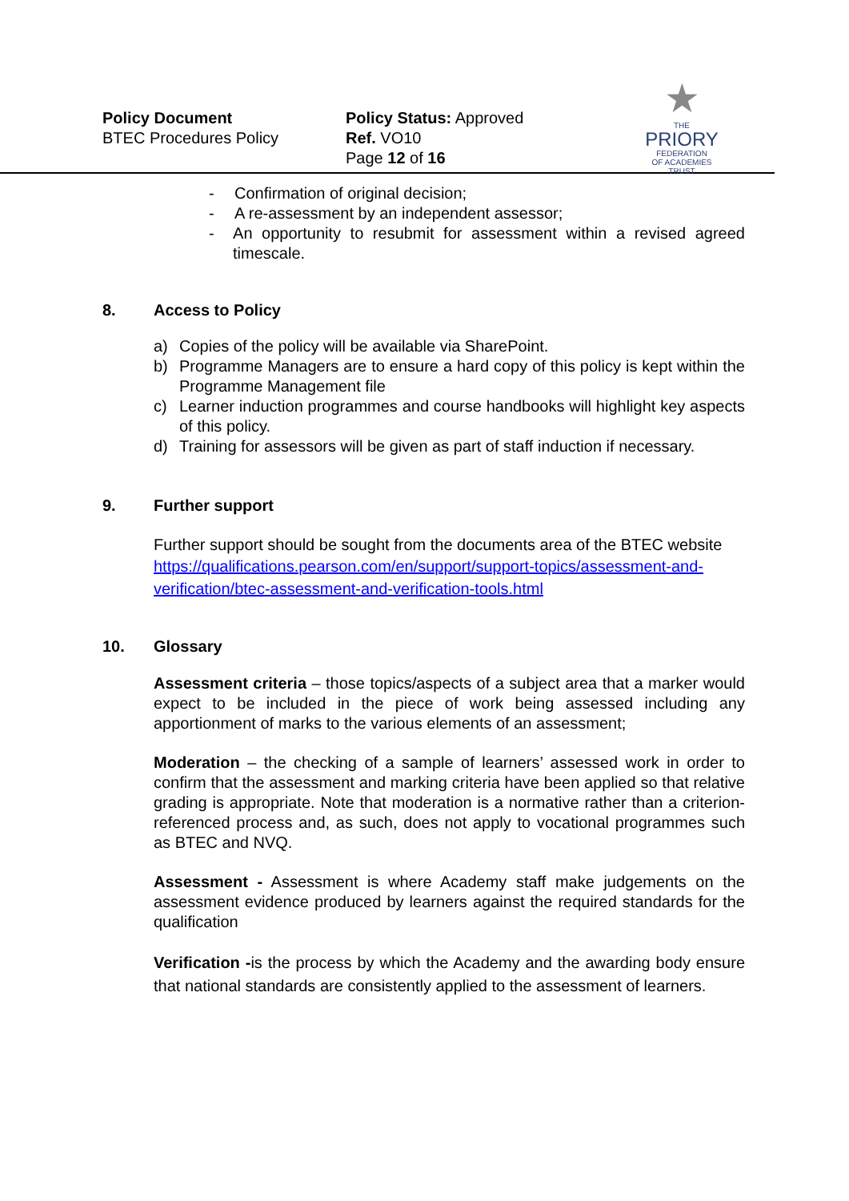Policy Document
BTEC Procedures Policy
Policy Status: Approved
Ref. VO10
Page 12 of 16
★
THE
PRIORY
FEDERATION
OF ACADEMIES TRUST
- Confirmation of original decision;
- A re-assessment by an independent assessor;
- An opportunity to resubmit for assessment within a revised agreed timescale.
8. Access to Policy
a) Copies of the policy will be available via SharePoint.
b) Programme Managers are to ensure a hard copy of this policy is kept within the Programme Management file
c) Learner induction programmes and course handbooks will highlight key aspects of this policy.
d) Training for assessors will be given as part of staff induction if necessary.
9. Further support
Further support should be sought from the documents area of the BTEC website
https://qualifications.pearson.com/en/support/support-topics/assessment-and-verification/btec-assessment-and-verification-tools.html
10. Glossary
Assessment criteria – those topics/aspects of a subject area that a marker would expect to be included in the piece of work being assessed including any apportionment of marks to the various elements of an assessment;
Moderation – the checking of a sample of learners’ assessed work in order to confirm that the assessment and marking criteria have been applied so that relative grading is appropriate. Note that moderation is a normative rather than a criterion-referenced process and, as such, does not apply to vocational programmes such as BTEC and NVQ.
Assessment - Assessment is where Academy staff make judgements on the assessment evidence produced by learners against the required standards for the qualification
Verification -is the process by which the Academy and the awarding body ensure that national standards are consistently applied to the assessment of learners.